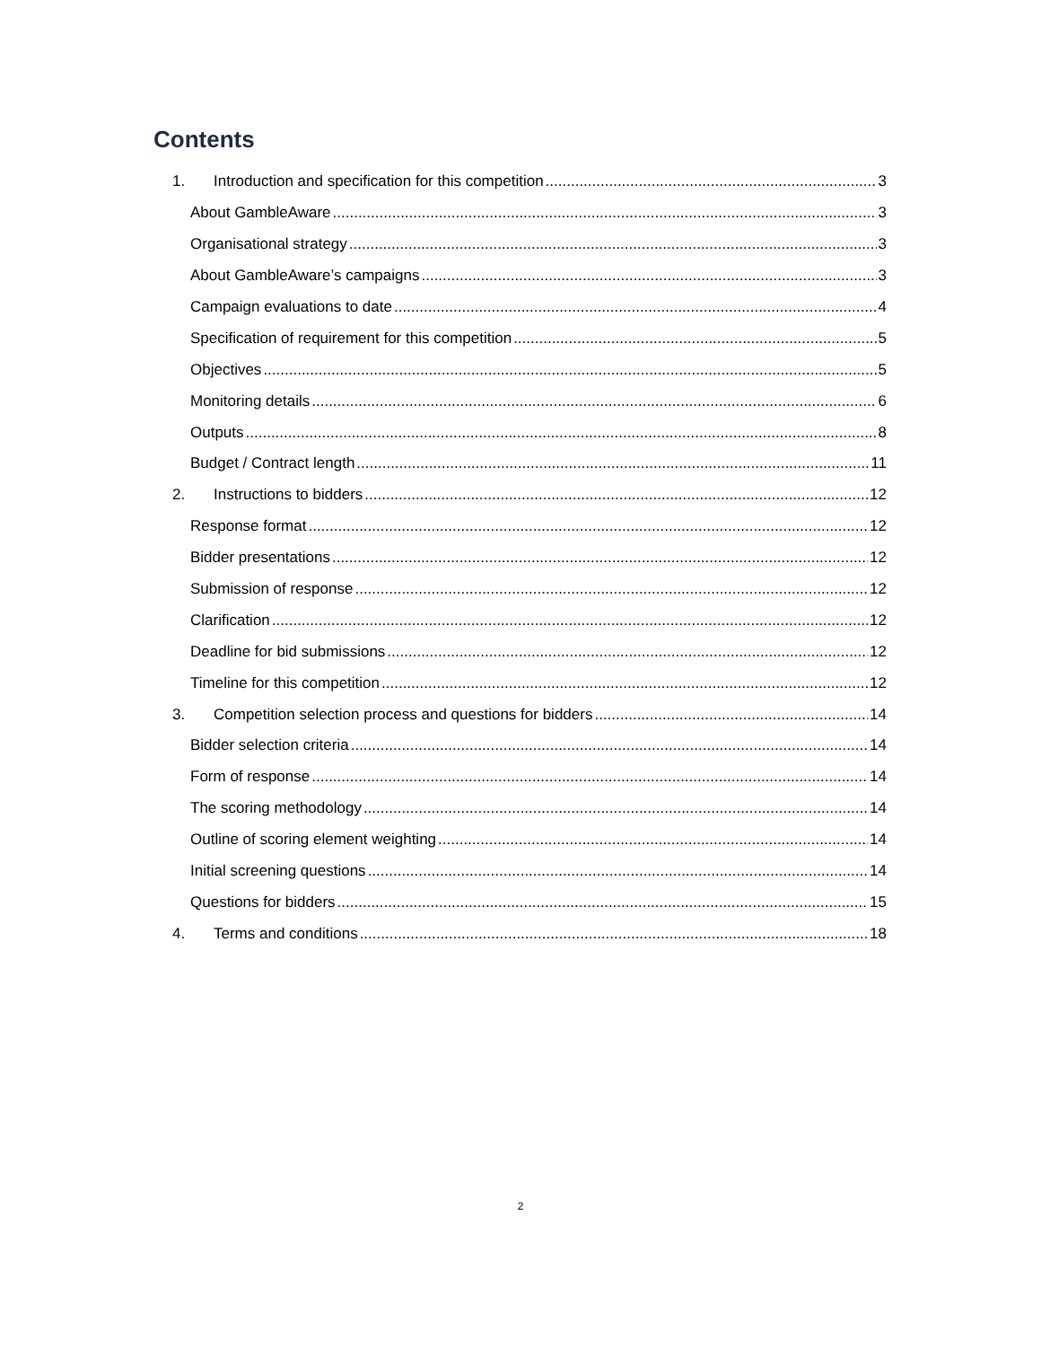Contents
1. Introduction and specification for this competition 3
About GambleAware 3
Organisational strategy 3
About GambleAware’s campaigns 3
Campaign evaluations to date 4
Specification of requirement for this competition 5
Objectives 5
Monitoring details 6
Outputs 8
Budget / Contract length 11
2. Instructions to bidders 12
Response format 12
Bidder presentations 12
Submission of response 12
Clarification 12
Deadline for bid submissions 12
Timeline for this competition 12
3. Competition selection process and questions for bidders 14
Bidder selection criteria 14
Form of response 14
The scoring methodology 14
Outline of scoring element weighting 14
Initial screening questions 14
Questions for bidders 15
4. Terms and conditions 18
2